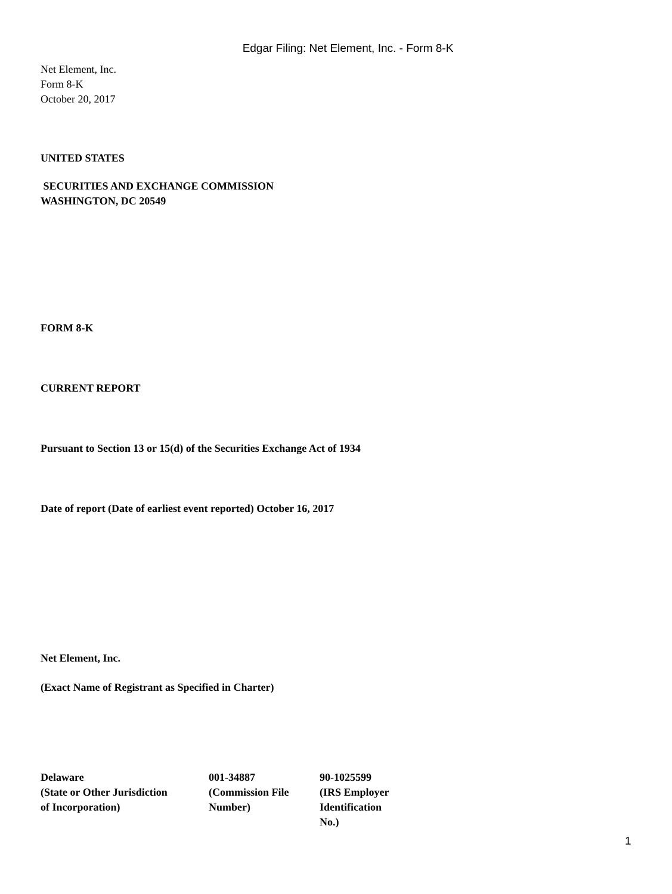Edgar Filing: Net Element, Inc. - Form 8-K
Net Element, Inc.
Form 8-K
October 20, 2017
UNITED STATES
SECURITIES AND EXCHANGE COMMISSION
WASHINGTON, DC 20549
FORM 8-K
CURRENT REPORT
Pursuant to Section 13 or 15(d) of the Securities Exchange Act of 1934
Date of report (Date of earliest event reported) October 16, 2017
Net Element, Inc.
(Exact Name of Registrant as Specified in Charter)
| Delaware (State or Other Jurisdiction of Incorporation) | 001-34887 (Commission File Number) | 90-1025599 (IRS Employer Identification No.) |
1